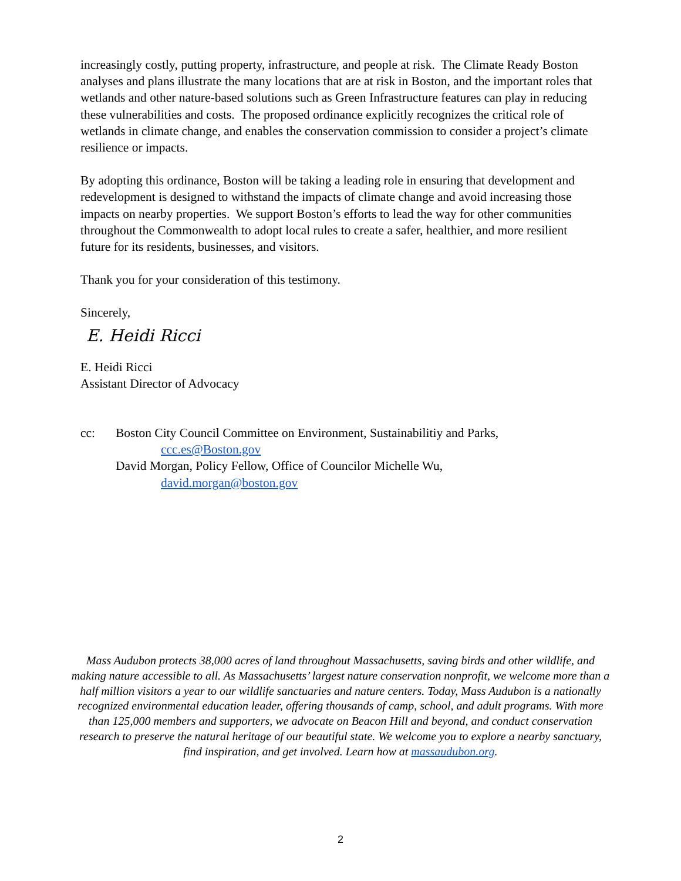increasingly costly, putting property, infrastructure, and people at risk. The Climate Ready Boston analyses and plans illustrate the many locations that are at risk in Boston, and the important roles that wetlands and other nature-based solutions such as Green Infrastructure features can play in reducing these vulnerabilities and costs. The proposed ordinance explicitly recognizes the critical role of wetlands in climate change, and enables the conservation commission to consider a project’s climate resilience or impacts.
By adopting this ordinance, Boston will be taking a leading role in ensuring that development and redevelopment is designed to withstand the impacts of climate change and avoid increasing those impacts on nearby properties. We support Boston’s efforts to lead the way for other communities throughout the Commonwealth to adopt local rules to create a safer, healthier, and more resilient future for its residents, businesses, and visitors.
Thank you for your consideration of this testimony.
Sincerely,
E. Heidi Ricci
E. Heidi Ricci
Assistant Director of Advocacy
cc: Boston City Council Committee on Environment, Sustainabilitiy and Parks,
ccc.es@Boston.gov
David Morgan, Policy Fellow, Office of Councilor Michelle Wu,
david.morgan@boston.gov
Mass Audubon protects 38,000 acres of land throughout Massachusetts, saving birds and other wildlife, and making nature accessible to all. As Massachusetts’ largest nature conservation nonprofit, we welcome more than a half million visitors a year to our wildlife sanctuaries and nature centers. Today, Mass Audubon is a nationally recognized environmental education leader, offering thousands of camp, school, and adult programs. With more than 125,000 members and supporters, we advocate on Beacon Hill and beyond, and conduct conservation research to preserve the natural heritage of our beautiful state. We welcome you to explore a nearby sanctuary, find inspiration, and get involved. Learn how at massaudubon.org.
2